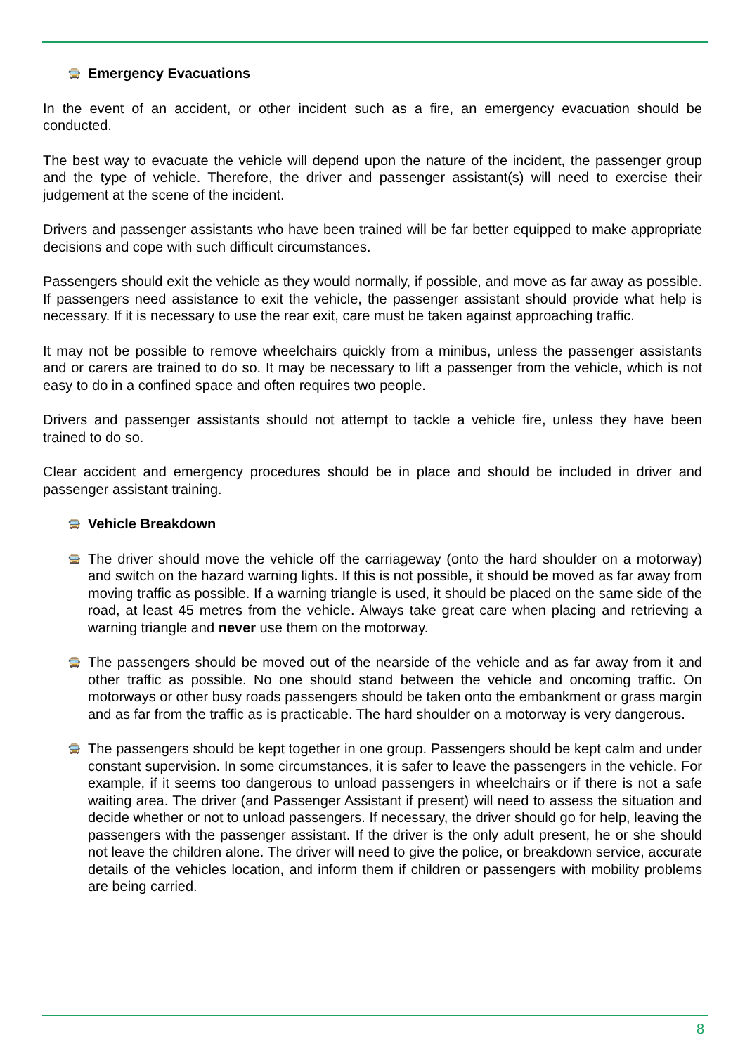🚍 Emergency Evacuations
In the event of an accident, or other incident such as a fire, an emergency evacuation should be conducted.
The best way to evacuate the vehicle will depend upon the nature of the incident, the passenger group and the type of vehicle. Therefore, the driver and passenger assistant(s) will need to exercise their judgement at the scene of the incident.
Drivers and passenger assistants who have been trained will be far better equipped to make appropriate decisions and cope with such difficult circumstances.
Passengers should exit the vehicle as they would normally, if possible, and move as far away as possible. If passengers need assistance to exit the vehicle, the passenger assistant should provide what help is necessary. If it is necessary to use the rear exit, care must be taken against approaching traffic.
It may not be possible to remove wheelchairs quickly from a minibus, unless the passenger assistants and or carers are trained to do so. It may be necessary to lift a passenger from the vehicle, which is not easy to do in a confined space and often requires two people.
Drivers and passenger assistants should not attempt to tackle a vehicle fire, unless they have been trained to do so.
Clear accident and emergency procedures should be in place and should be included in driver and passenger assistant training.
🚍 Vehicle Breakdown
🚍 The driver should move the vehicle off the carriageway (onto the hard shoulder on a motorway) and switch on the hazard warning lights. If this is not possible, it should be moved as far away from moving traffic as possible. If a warning triangle is used, it should be placed on the same side of the road, at least 45 metres from the vehicle. Always take great care when placing and retrieving a warning triangle and never use them on the motorway.
🚍 The passengers should be moved out of the nearside of the vehicle and as far away from it and other traffic as possible. No one should stand between the vehicle and oncoming traffic. On motorways or other busy roads passengers should be taken onto the embankment or grass margin and as far from the traffic as is practicable. The hard shoulder on a motorway is very dangerous.
🚍 The passengers should be kept together in one group. Passengers should be kept calm and under constant supervision. In some circumstances, it is safer to leave the passengers in the vehicle. For example, if it seems too dangerous to unload passengers in wheelchairs or if there is not a safe waiting area. The driver (and Passenger Assistant if present) will need to assess the situation and decide whether or not to unload passengers. If necessary, the driver should go for help, leaving the passengers with the passenger assistant. If the driver is the only adult present, he or she should not leave the children alone. The driver will need to give the police, or breakdown service, accurate details of the vehicles location, and inform them if children or passengers with mobility problems are being carried.
8